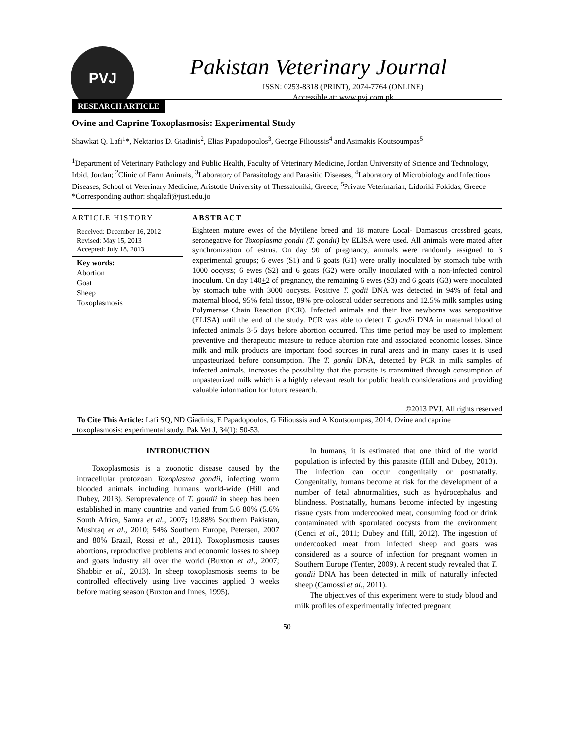PVJ
Pakistan Veterinary Journal
ISSN: 0253-8318 (PRINT), 2074-7764 (ONLINE)
Accessible at: www.pvj.com.pk
RESEARCH ARTICLE
Ovine and Caprine Toxoplasmosis: Experimental Study
Shawkat Q. Lafi<sup>1</sup>*, Nektarios D. Giadinis<sup>2</sup>, Elias Papadopoulos<sup>3</sup>, George Filioussis<sup>4</sup> and Asimakis Koutsoumpas<sup>5</sup>
<sup>1</sup> Department of Veterinary Pathology and Public Health, Faculty of Veterinary Medicine, Jordan University of Science and Technology, Irbid, Jordan; <sup>2</sup>Clinic of Farm Animals, <sup>3</sup>Laboratory of Parasitology and Parasitic Diseases, <sup>4</sup>Laboratory of Microbiology and Infectious Diseases, School of Veterinary Medicine, Aristotle University of Thessaloniki, Greece; <sup>5</sup>Private Veterinarian, Lidoriki Fokidas, Greece
*Corresponding author: shqalafi@just.edu.jo
ARTICLE HISTORY
Received: December 16, 2012
Revised: May 15, 2013
Accepted: July 18, 2013
Key words:
Abortion
Goat
Sheep
Toxoplasmosis
ABSTRACT
Eighteen mature ewes of the Mytilene breed and 18 mature Local- Damascus crossbred goats, seronegative for Toxoplasma gondii (T. gondii) by ELISA were used. All animals were mated after synchronization of estrus. On day 90 of pregnancy, animals were randomly assigned to 3 experimental groups; 6 ewes (S1) and 6 goats (G1) were orally inoculated by stomach tube with 1000 oocysts; 6 ewes (S2) and 6 goats (G2) were orally inoculated with a non-infected control inoculum. On day 140+2 of pregnancy, the remaining 6 ewes (S3) and 6 goats (G3) were inoculated by stomach tube with 3000 oocysts. Positive T. godii DNA was detected in 94% of fetal and maternal blood, 95% fetal tissue, 89% pre-colostral udder secretions and 12.5% milk samples using Polymerase Chain Reaction (PCR). Infected animals and their live newborns was seropositive (ELISA) until the end of the study. PCR was able to detect T. gondii DNA in maternal blood of infected animals 3-5 days before abortion occurred. This time period may be used to implement preventive and therapeutic measure to reduce abortion rate and associated economic losses. Since milk and milk products are important food sources in rural areas and in many cases it is used unpasteurized before consumption. The T. gondii DNA, detected by PCR in milk samples of infected animals, increases the possibility that the parasite is transmitted through consumption of unpasteurized milk which is a highly relevant result for public health considerations and providing valuable information for future research.
©2013 PVJ. All rights reserved
To Cite This Article: Lafi SQ, ND Giadinis, E Papadopoulos, G Filioussis and A Koutsoumpas, 2014. Ovine and caprine toxoplasmosis: experimental study. Pak Vet J, 34(1): 50-53.
INTRODUCTION
Toxoplasmosis is a zoonotic disease caused by the intracellular protozoan Toxoplasma gondii, infecting worm blooded animals including humans world-wide (Hill and Dubey, 2013). Seroprevalence of T. gondii in sheep has been established in many countries and varied from 5.6 80% (5.6% South Africa, Samra et al., 2007; 19.88% Southern Pakistan, Mushtaq et al., 2010; 54% Southern Europe, Petersen, 2007 and 80% Brazil, Rossi et al., 2011). Toxoplasmosis causes abortions, reproductive problems and economic losses to sheep and goats industry all over the world (Buxton et al., 2007; Shabbir et al., 2013). In sheep toxoplasmosis seems to be controlled effectively using live vaccines applied 3 weeks before mating season (Buxton and Innes, 1995).
In humans, it is estimated that one third of the world population is infected by this parasite (Hill and Dubey, 2013). The infection can occur congenitally or postnatally. Congenitally, humans become at risk for the development of a number of fetal abnormalities, such as hydrocephalus and blindness. Postnatally, humans become infected by ingesting tissue cysts from undercooked meat, consuming food or drink contaminated with sporulated oocysts from the environment (Cenci et al., 2011; Dubey and Hill, 2012). The ingestion of undercooked meat from infected sheep and goats was considered as a source of infection for pregnant women in Southern Europe (Tenter, 2009). A recent study revealed that T. gondii DNA has been detected in milk of naturally infected sheep (Camossi et al., 2011).
The objectives of this experiment were to study blood and milk profiles of experimentally infected pregnant
50